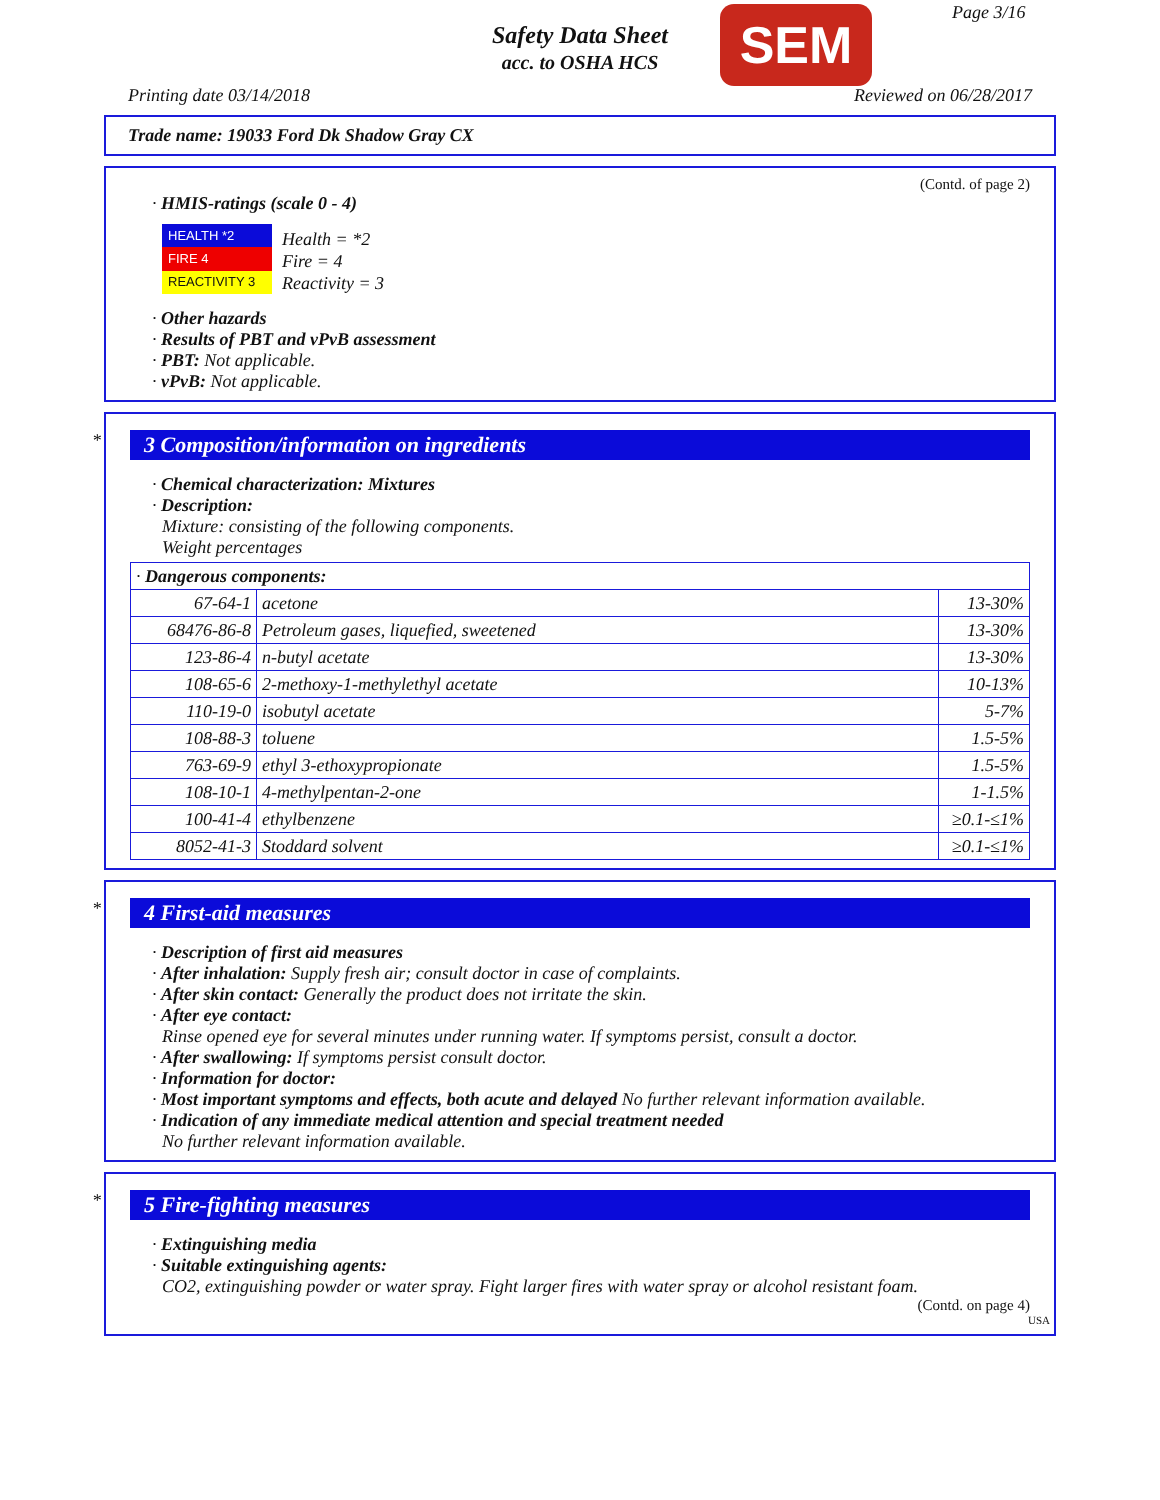Safety Data Sheet
acc. to OSHA HCS
SEM Page 3/16
Printing date 03/14/2018 Reviewed on 06/28/2017
Trade name: 19033 Ford Dk Shadow Gray CX
(Contd. of page 2)
· HMIS-ratings (scale 0 - 4)
| HEALTH *2 |
| FIRE 4 |
| REACTIVITY 3 |
Health = *2
Fire = 4
Reactivity = 3
· Other hazards
· Results of PBT and vPvB assessment
· PBT: Not applicable.
· vPvB: Not applicable.
*
3 Composition/information on ingredients
· Chemical characterization: Mixtures
· Description:
Mixture: consisting of the following components.
Weight percentages
| · Dangerous components: | | |
| 67-64-1 | acetone | 13-30% |
| 68476-86-8 | Petroleum gases, liquefied, sweetened | 13-30% |
| 123-86-4 | n-butyl acetate | 13-30% |
| 108-65-6 | 2-methoxy-1-methylethyl acetate | 10-13% |
| 110-19-0 | isobutyl acetate | 5-7% |
| 108-88-3 | toluene | 1.5-5% |
| 763-69-9 | ethyl 3-ethoxypropionate | 1.5-5% |
| 108-10-1 | 4-methylpentan-2-one | 1-1.5% |
| 100-41-4 | ethylbenzene | ≥0.1-≤1% |
| 8052-41-3 | Stoddard solvent | ≥0.1-≤1% |
*
4 First-aid measures
· Description of first aid measures
· After inhalation: Supply fresh air; consult doctor in case of complaints.
· After skin contact: Generally the product does not irritate the skin.
· After eye contact:
Rinse opened eye for several minutes under running water. If symptoms persist, consult a doctor.
· After swallowing: If symptoms persist consult doctor.
· Information for doctor:
· Most important symptoms and effects, both acute and delayed No further relevant information available.
· Indication of any immediate medical attention and special treatment needed
No further relevant information available.
*
5 Fire-fighting measures
· Extinguishing media
· Suitable extinguishing agents:
CO2, extinguishing powder or water spray. Fight larger fires with water spray or alcohol resistant foam.
(Contd. on page 4)
USA